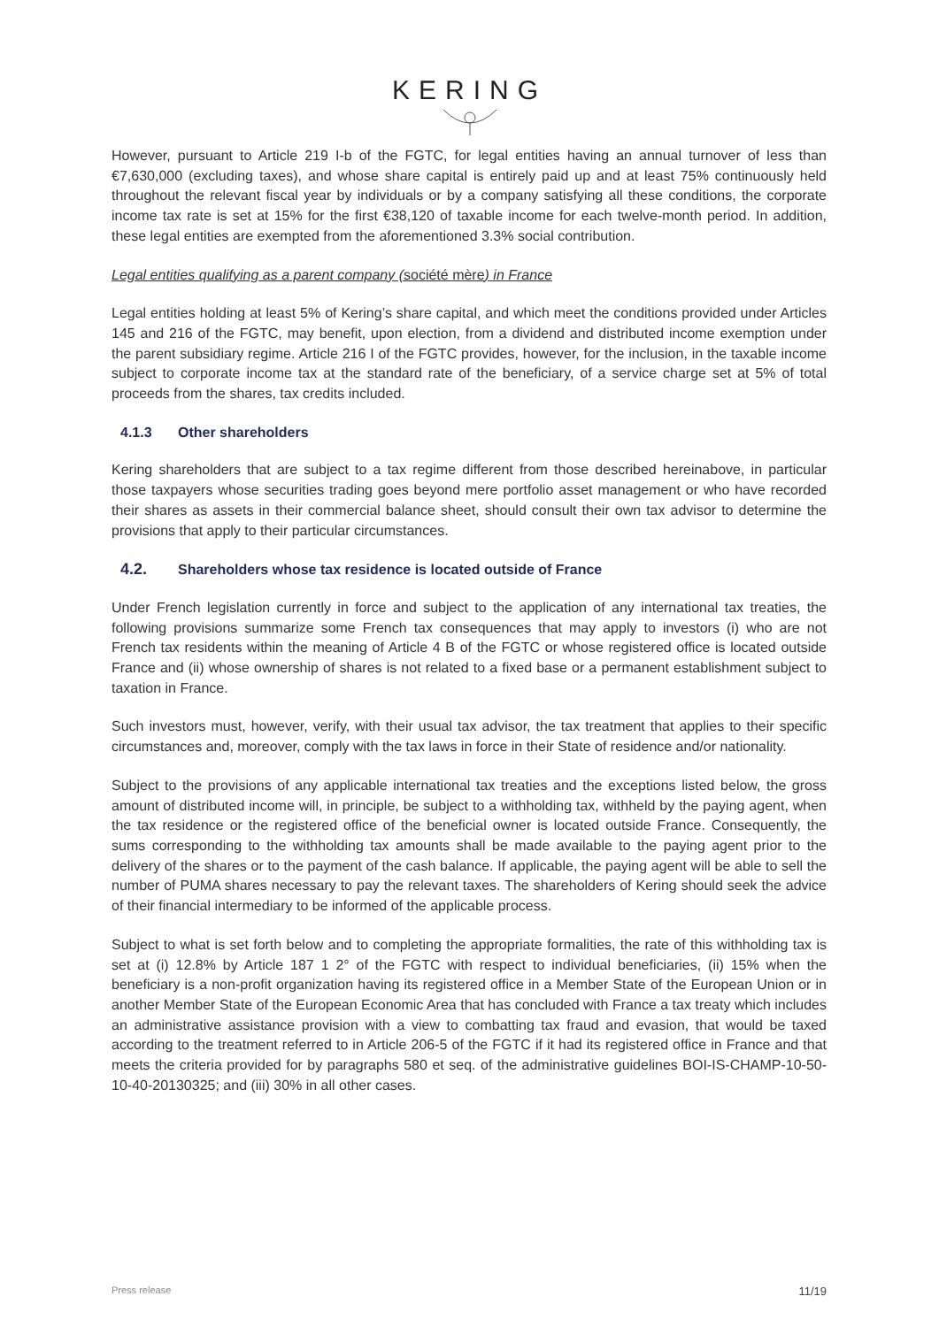KERING
However, pursuant to Article 219 I-b of the FGTC, for legal entities having an annual turnover of less than €7,630,000 (excluding taxes), and whose share capital is entirely paid up and at least 75% continuously held throughout the relevant fiscal year by individuals or by a company satisfying all these conditions, the corporate income tax rate is set at 15% for the first €38,120 of taxable income for each twelve-month period. In addition, these legal entities are exempted from the aforementioned 3.3% social contribution.
Legal entities qualifying as a parent company (société mère) in France
Legal entities holding at least 5% of Kering’s share capital, and which meet the conditions provided under Articles 145 and 216 of the FGTC, may benefit, upon election, from a dividend and distributed income exemption under the parent subsidiary regime. Article 216 I of the FGTC provides, however, for the inclusion, in the taxable income subject to corporate income tax at the standard rate of the beneficiary, of a service charge set at 5% of total proceeds from the shares, tax credits included.
4.1.3 Other shareholders
Kering shareholders that are subject to a tax regime different from those described hereinabove, in particular those taxpayers whose securities trading goes beyond mere portfolio asset management or who have recorded their shares as assets in their commercial balance sheet, should consult their own tax advisor to determine the provisions that apply to their particular circumstances.
4.2. Shareholders whose tax residence is located outside of France
Under French legislation currently in force and subject to the application of any international tax treaties, the following provisions summarize some French tax consequences that may apply to investors (i) who are not French tax residents within the meaning of Article 4 B of the FGTC or whose registered office is located outside France and (ii) whose ownership of shares is not related to a fixed base or a permanent establishment subject to taxation in France.
Such investors must, however, verify, with their usual tax advisor, the tax treatment that applies to their specific circumstances and, moreover, comply with the tax laws in force in their State of residence and/or nationality.
Subject to the provisions of any applicable international tax treaties and the exceptions listed below, the gross amount of distributed income will, in principle, be subject to a withholding tax, withheld by the paying agent, when the tax residence or the registered office of the beneficial owner is located outside France. Consequently, the sums corresponding to the withholding tax amounts shall be made available to the paying agent prior to the delivery of the shares or to the payment of the cash balance. If applicable, the paying agent will be able to sell the number of PUMA shares necessary to pay the relevant taxes. The shareholders of Kering should seek the advice of their financial intermediary to be informed of the applicable process.
Subject to what is set forth below and to completing the appropriate formalities, the rate of this withholding tax is set at (i) 12.8% by Article 187 1 2° of the FGTC with respect to individual beneficiaries, (ii) 15% when the beneficiary is a non-profit organization having its registered office in a Member State of the European Union or in another Member State of the European Economic Area that has concluded with France a tax treaty which includes an administrative assistance provision with a view to combatting tax fraud and evasion, that would be taxed according to the treatment referred to in Article 206-5 of the FGTC if it had its registered office in France and that meets the criteria provided for by paragraphs 580 et seq. of the administrative guidelines BOI-IS-CHAMP-10-50-10-40-20130325; and (iii) 30% in all other cases.
Press release 11/19